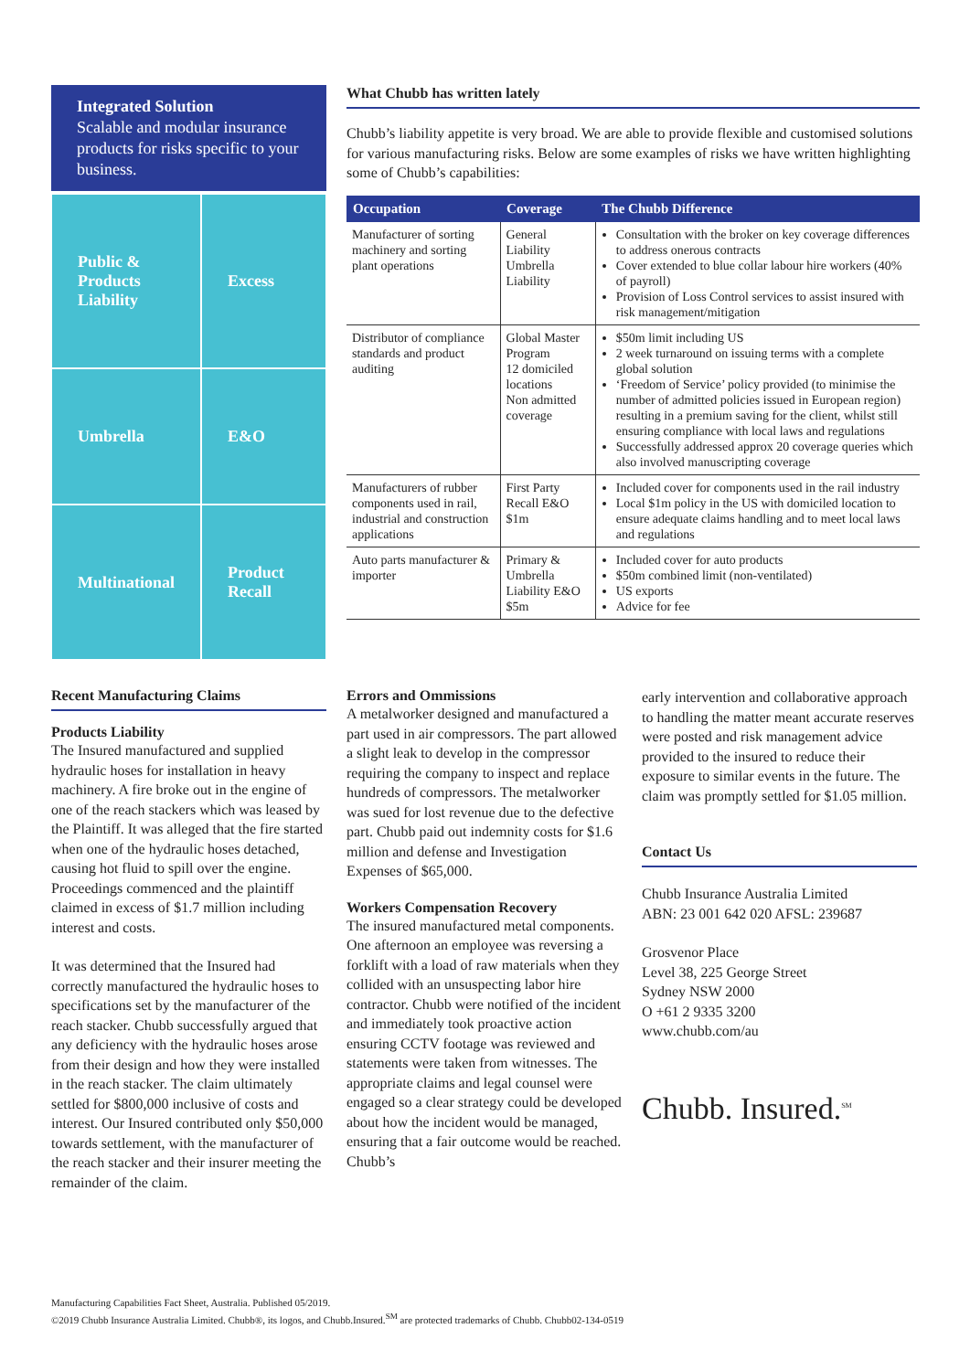Integrated Solution
Scalable and modular insurance products for risks specific to your business.
Public & Products Liability
Excess
Umbrella
E&O
Multinational
Product Recall
What Chubb has written lately
Chubb’s liability appetite is very broad. We are able to provide flexible and customised solutions for various manufacturing risks. Below are some examples of risks we have written highlighting some of Chubb’s capabilities:
| Occupation | Coverage | The Chubb Difference |
| --- | --- | --- |
| Manufacturer of sorting machinery and sorting plant operations | General Liability Umbrella Liability | Consultation with the broker on key coverage differences to address onerous contracts Cover extended to blue collar labour hire workers (40% of payroll) Provision of Loss Control services to assist insured with risk management/mitigation |
| Distributor of compliance standards and product auditing | Global Master Program 12 domiciled locations Non admitted coverage | $50m limit including US 2 week turnaround on issuing terms with a complete global solution ‘Freedom of Service’ policy provided (to minimise the number of admitted policies issued in European region) resulting in a premium saving for the client, whilst still ensuring compliance with local laws and regulations Successfully addressed approx 20 coverage queries which also involved manuscripting coverage |
| Manufacturers of rubber components used in rail, industrial and construction applications | First Party Recall E&O $1m | Included cover for components used in the rail industry Local $1m policy in the US with domiciled location to ensure adequate claims handling and to meet local laws and regulations |
| Auto parts manufacturer & importer | Primary & Umbrella Liability E&O $5m | Included cover for auto products $50m combined limit (non-ventilated) US exports Advice for fee |
Recent Manufacturing Claims
Products Liability
The Insured manufactured and supplied hydraulic hoses for installation in heavy machinery. A fire broke out in the engine of one of the reach stackers which was leased by the Plaintiff. It was alleged that the fire started when one of the hydraulic hoses detached, causing hot fluid to spill over the engine. Proceedings commenced and the plaintiff claimed in excess of $1.7 million including interest and costs.
It was determined that the Insured had correctly manufactured the hydraulic hoses to specifications set by the manufacturer of the reach stacker. Chubb successfully argued that any deficiency with the hydraulic hoses arose from their design and how they were installed in the reach stacker. The claim ultimately settled for $800,000 inclusive of costs and interest. Our Insured contributed only $50,000 towards settlement, with the manufacturer of the reach stacker and their insurer meeting the remainder of the claim.
Errors and Ommissions
A metalworker designed and manufactured a part used in air compressors. The part allowed a slight leak to develop in the compressor requiring the company to inspect and replace hundreds of compressors. The metalworker was sued for lost revenue due to the defective part. Chubb paid out indemnity costs for $1.6 million and defense and Investigation Expenses of $65,000.
Workers Compensation Recovery
The insured manufactured metal components. One afternoon an employee was reversing a forklift with a load of raw materials when they collided with an unsuspecting labor hire contractor. Chubb were notified of the incident and immediately took proactive action ensuring CCTV footage was reviewed and statements were taken from witnesses. The appropriate claims and legal counsel were engaged so a clear strategy could be developed about how the incident would be managed, ensuring that a fair outcome would be reached. Chubb’s
early intervention and collaborative approach to handling the matter meant accurate reserves were posted and risk management advice provided to the insured to reduce their exposure to similar events in the future. The claim was promptly settled for $1.05 million.
Contact Us
Chubb Insurance Australia Limited
ABN: 23 001 642 020 AFSL: 239687
Grosvenor Place
Level 38, 225 George Street
Sydney NSW 2000
O +61 2 9335 3200
www.chubb.com/au
Chubb. Insured.<sup>SM</sup>
Manufacturing Capabilities Fact Sheet, Australia. Published 05/2019.
©2019 Chubb Insurance Australia Limited. Chubb®, its logos, and Chubb.Insured.<sup>SM</sup> are protected trademarks of Chubb. Chubb02-134-0519